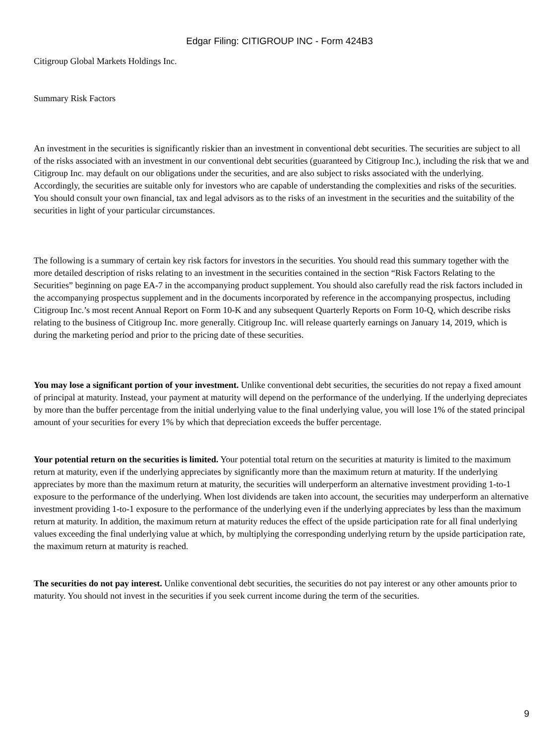Edgar Filing: CITIGROUP INC - Form 424B3
Citigroup Global Markets Holdings Inc.
Summary Risk Factors
An investment in the securities is significantly riskier than an investment in conventional debt securities. The securities are subject to all of the risks associated with an investment in our conventional debt securities (guaranteed by Citigroup Inc.), including the risk that we and Citigroup Inc. may default on our obligations under the securities, and are also subject to risks associated with the underlying. Accordingly, the securities are suitable only for investors who are capable of understanding the complexities and risks of the securities. You should consult your own financial, tax and legal advisors as to the risks of an investment in the securities and the suitability of the securities in light of your particular circumstances.
The following is a summary of certain key risk factors for investors in the securities. You should read this summary together with the more detailed description of risks relating to an investment in the securities contained in the section “Risk Factors Relating to the Securities” beginning on page EA-7 in the accompanying product supplement. You should also carefully read the risk factors included in the accompanying prospectus supplement and in the documents incorporated by reference in the accompanying prospectus, including Citigroup Inc.’s most recent Annual Report on Form 10-K and any subsequent Quarterly Reports on Form 10-Q, which describe risks relating to the business of Citigroup Inc. more generally. Citigroup Inc. will release quarterly earnings on January 14, 2019, which is during the marketing period and prior to the pricing date of these securities.
You may lose a significant portion of your investment. Unlike conventional debt securities, the securities do not repay a fixed amount of principal at maturity. Instead, your payment at maturity will depend on the performance of the underlying. If the underlying depreciates by more than the buffer percentage from the initial underlying value to the final underlying value, you will lose 1% of the stated principal amount of your securities for every 1% by which that depreciation exceeds the buffer percentage.
Your potential return on the securities is limited. Your potential total return on the securities at maturity is limited to the maximum return at maturity, even if the underlying appreciates by significantly more than the maximum return at maturity. If the underlying appreciates by more than the maximum return at maturity, the securities will underperform an alternative investment providing 1-to-1 exposure to the performance of the underlying. When lost dividends are taken into account, the securities may underperform an alternative investment providing 1-to-1 exposure to the performance of the underlying even if the underlying appreciates by less than the maximum return at maturity. In addition, the maximum return at maturity reduces the effect of the upside participation rate for all final underlying values exceeding the final underlying value at which, by multiplying the corresponding underlying return by the upside participation rate, the maximum return at maturity is reached.
The securities do not pay interest. Unlike conventional debt securities, the securities do not pay interest or any other amounts prior to maturity. You should not invest in the securities if you seek current income during the term of the securities.
9